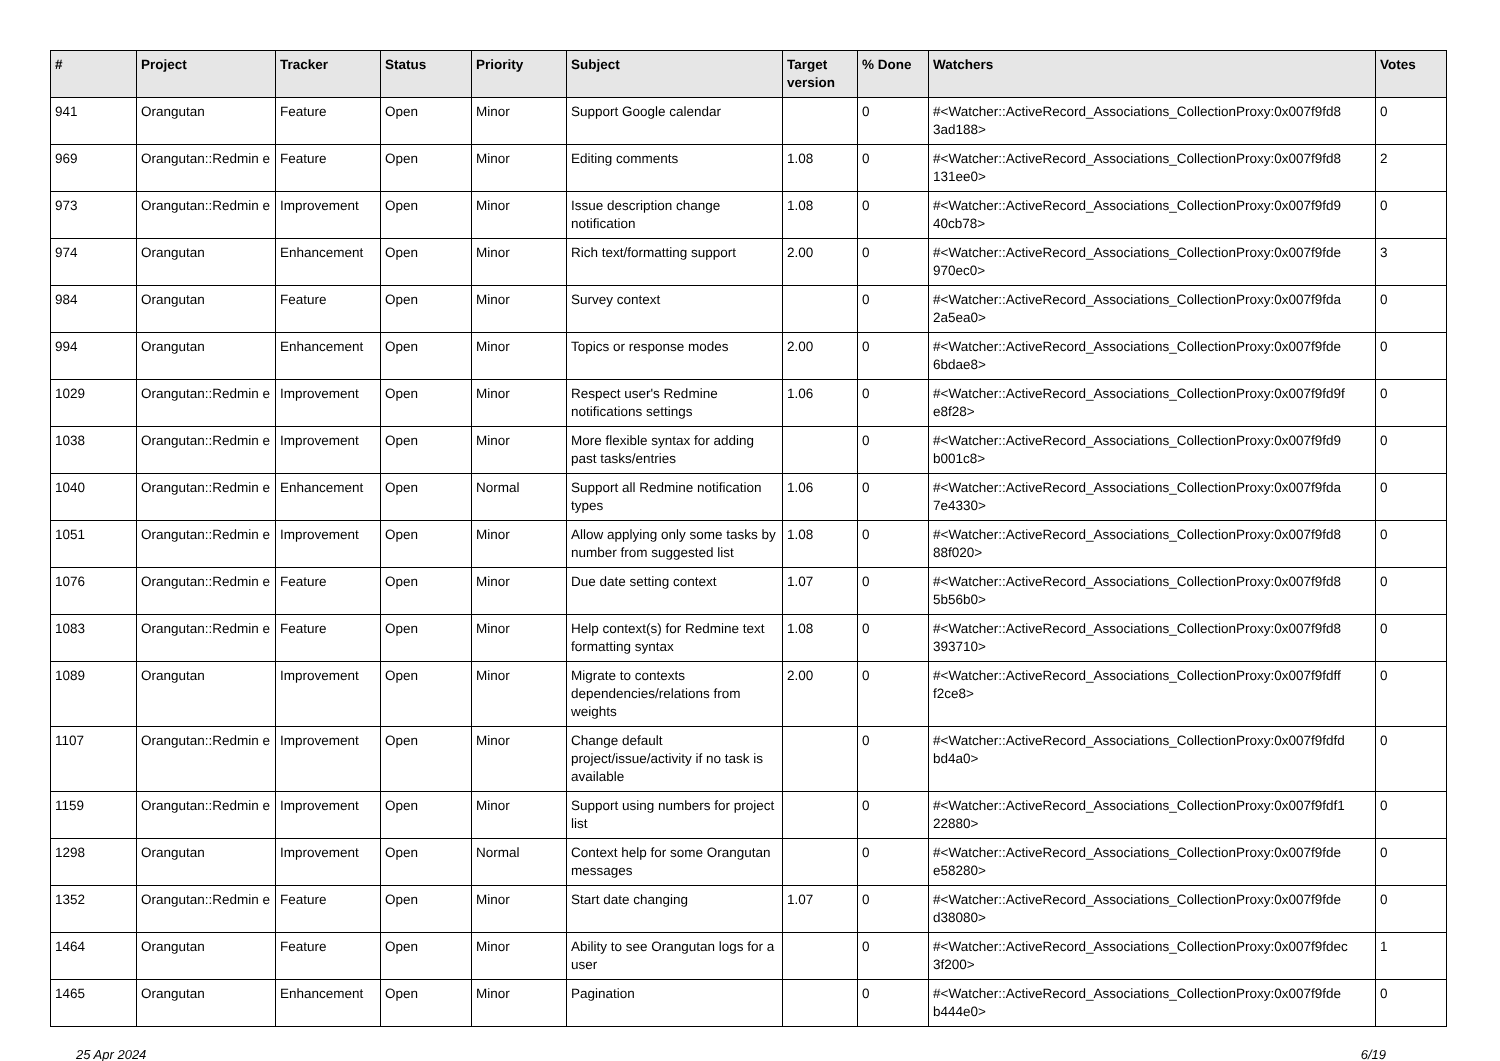| # | Project | Tracker | Status | Priority | Subject | Target version | % Done | Watchers | Votes |
| --- | --- | --- | --- | --- | --- | --- | --- | --- | --- |
| 941 | Orangutan | Feature | Open | Minor | Support Google calendar | | 0 | #<Watcher::ActiveRecord_Associations_CollectionProxy:0x007f9fd8 3ad188> | 0 |
| 969 | Orangutan::Redmin e | Feature | Open | Minor | Editing comments | 1.08 | 0 | #<Watcher::ActiveRecord_Associations_CollectionProxy:0x007f9fd8 131ee0> | 2 |
| 973 | Orangutan::Redmin e | Improvement | Open | Minor | Issue description change notification | 1.08 | 0 | #<Watcher::ActiveRecord_Associations_CollectionProxy:0x007f9fd9 40cb78> | 0 |
| 974 | Orangutan | Enhancement | Open | Minor | Rich text/formatting support | 2.00 | 0 | #<Watcher::ActiveRecord_Associations_CollectionProxy:0x007f9fde 970ec0> | 3 |
| 984 | Orangutan | Feature | Open | Minor | Survey context | | 0 | #<Watcher::ActiveRecord_Associations_CollectionProxy:0x007f9fda 2a5ea0> | 0 |
| 994 | Orangutan | Enhancement | Open | Minor | Topics or response modes | 2.00 | 0 | #<Watcher::ActiveRecord_Associations_CollectionProxy:0x007f9fde 6bdae8> | 0 |
| 1029 | Orangutan::Redmin e | Improvement | Open | Minor | Respect user's Redmine notifications settings | 1.06 | 0 | #<Watcher::ActiveRecord_Associations_CollectionProxy:0x007f9fd9f e8f28> | 0 |
| 1038 | Orangutan::Redmin e | Improvement | Open | Minor | More flexible syntax for adding past tasks/entries | | 0 | #<Watcher::ActiveRecord_Associations_CollectionProxy:0x007f9fd9 b001c8> | 0 |
| 1040 | Orangutan::Redmin e | Enhancement | Open | Normal | Support all Redmine notification types | 1.06 | 0 | #<Watcher::ActiveRecord_Associations_CollectionProxy:0x007f9fda 7e4330> | 0 |
| 1051 | Orangutan::Redmin e | Improvement | Open | Minor | Allow applying only some tasks by number from suggested list | 1.08 | 0 | #<Watcher::ActiveRecord_Associations_CollectionProxy:0x007f9fd8 88f020> | 0 |
| 1076 | Orangutan::Redmin e | Feature | Open | Minor | Due date setting context | 1.07 | 0 | #<Watcher::ActiveRecord_Associations_CollectionProxy:0x007f9fd8 5b56b0> | 0 |
| 1083 | Orangutan::Redmin e | Feature | Open | Minor | Help context(s) for Redmine text formatting syntax | 1.08 | 0 | #<Watcher::ActiveRecord_Associations_CollectionProxy:0x007f9fd8 393710> | 0 |
| 1089 | Orangutan | Improvement | Open | Minor | Migrate to contexts dependencies/relations from weights | 2.00 | 0 | #<Watcher::ActiveRecord_Associations_CollectionProxy:0x007f9fdff f2ce8> | 0 |
| 1107 | Orangutan::Redmin e | Improvement | Open | Minor | Change default project/issue/activity if no task is available | | 0 | #<Watcher::ActiveRecord_Associations_CollectionProxy:0x007f9fdfd bd4a0> | 0 |
| 1159 | Orangutan::Redmin e | Improvement | Open | Minor | Support using numbers for project list | | 0 | #<Watcher::ActiveRecord_Associations_CollectionProxy:0x007f9fdf1 22880> | 0 |
| 1298 | Orangutan | Improvement | Open | Normal | Context help for some Orangutan messages | | 0 | #<Watcher::ActiveRecord_Associations_CollectionProxy:0x007f9fde e58280> | 0 |
| 1352 | Orangutan::Redmin e | Feature | Open | Minor | Start date changing | 1.07 | 0 | #<Watcher::ActiveRecord_Associations_CollectionProxy:0x007f9fde d38080> | 0 |
| 1464 | Orangutan | Feature | Open | Minor | Ability to see Orangutan logs for a user | | 0 | #<Watcher::ActiveRecord_Associations_CollectionProxy:0x007f9fdec 3f200> | 1 |
| 1465 | Orangutan | Enhancement | Open | Minor | Pagination | | 0 | #<Watcher::ActiveRecord_Associations_CollectionProxy:0x007f9fde b444e0> | 0 |
25 Apr 2024 6/19